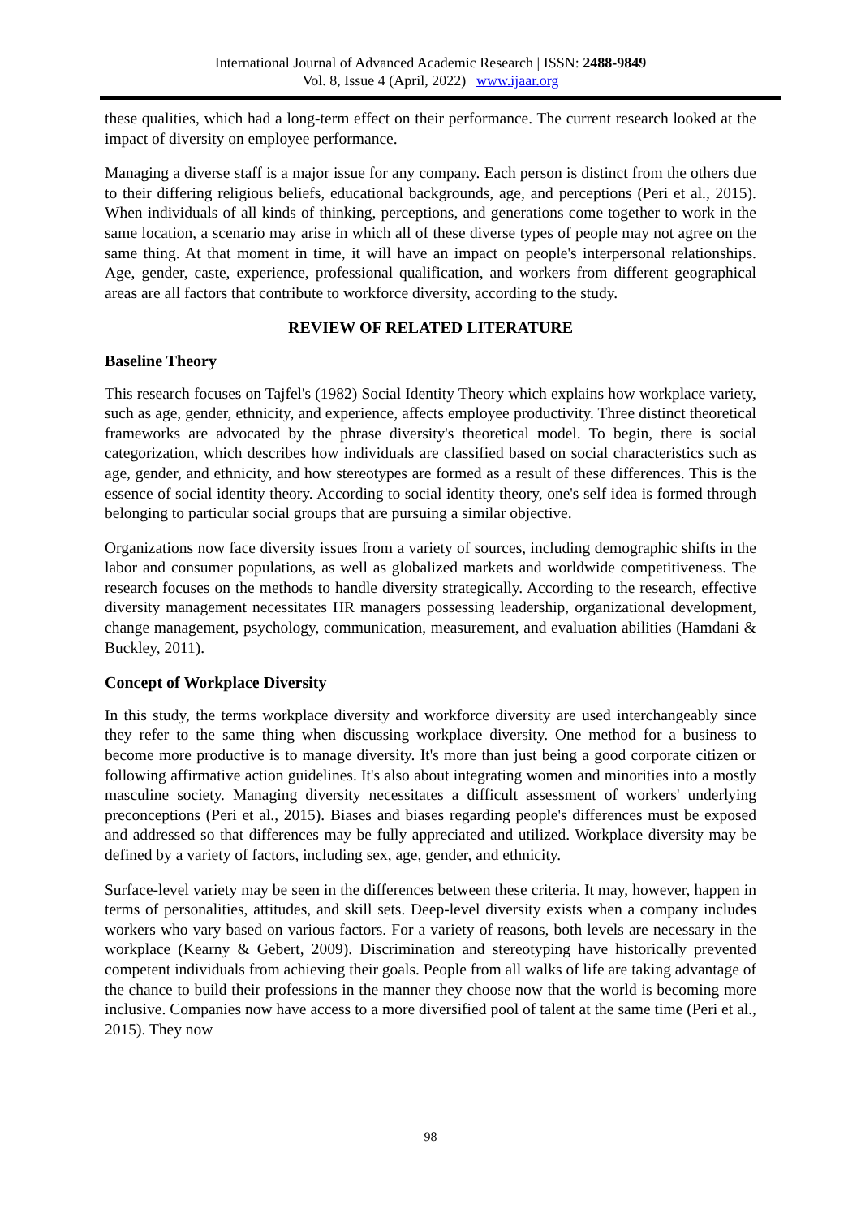International Journal of Advanced Academic Research | ISSN: 2488-9849
Vol. 8, Issue 4 (April, 2022) | www.ijaar.org
these qualities, which had a long-term effect on their performance. The current research looked at the impact of diversity on employee performance.
Managing a diverse staff is a major issue for any company. Each person is distinct from the others due to their differing religious beliefs, educational backgrounds, age, and perceptions (Peri et al., 2015). When individuals of all kinds of thinking, perceptions, and generations come together to work in the same location, a scenario may arise in which all of these diverse types of people may not agree on the same thing. At that moment in time, it will have an impact on people's interpersonal relationships. Age, gender, caste, experience, professional qualification, and workers from different geographical areas are all factors that contribute to workforce diversity, according to the study.
REVIEW OF RELATED LITERATURE
Baseline Theory
This research focuses on Tajfel's (1982) Social Identity Theory which explains how workplace variety, such as age, gender, ethnicity, and experience, affects employee productivity. Three distinct theoretical frameworks are advocated by the phrase diversity's theoretical model. To begin, there is social categorization, which describes how individuals are classified based on social characteristics such as age, gender, and ethnicity, and how stereotypes are formed as a result of these differences. This is the essence of social identity theory. According to social identity theory, one's self idea is formed through belonging to particular social groups that are pursuing a similar objective.
Organizations now face diversity issues from a variety of sources, including demographic shifts in the labor and consumer populations, as well as globalized markets and worldwide competitiveness. The research focuses on the methods to handle diversity strategically. According to the research, effective diversity management necessitates HR managers possessing leadership, organizational development, change management, psychology, communication, measurement, and evaluation abilities (Hamdani & Buckley, 2011).
Concept of Workplace Diversity
In this study, the terms workplace diversity and workforce diversity are used interchangeably since they refer to the same thing when discussing workplace diversity. One method for a business to become more productive is to manage diversity. It's more than just being a good corporate citizen or following affirmative action guidelines. It's also about integrating women and minorities into a mostly masculine society. Managing diversity necessitates a difficult assessment of workers' underlying preconceptions (Peri et al., 2015). Biases and biases regarding people's differences must be exposed and addressed so that differences may be fully appreciated and utilized. Workplace diversity may be defined by a variety of factors, including sex, age, gender, and ethnicity.
Surface-level variety may be seen in the differences between these criteria. It may, however, happen in terms of personalities, attitudes, and skill sets. Deep-level diversity exists when a company includes workers who vary based on various factors. For a variety of reasons, both levels are necessary in the workplace (Kearny & Gebert, 2009). Discrimination and stereotyping have historically prevented competent individuals from achieving their goals. People from all walks of life are taking advantage of the chance to build their professions in the manner they choose now that the world is becoming more inclusive. Companies now have access to a more diversified pool of talent at the same time (Peri et al., 2015). They now
98